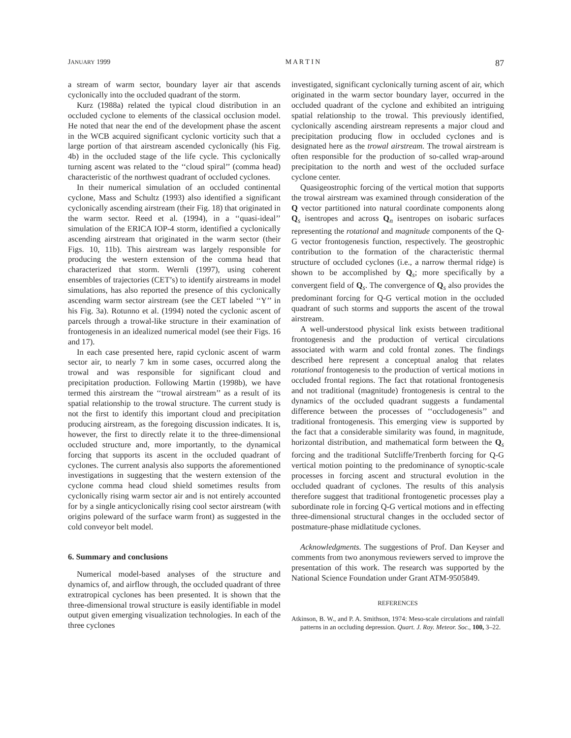JANUARY 1999 M A R T I N 87
a stream of warm sector, boundary layer air that ascends cyclonically into the occluded quadrant of the storm.
Kurz (1988a) related the typical cloud distribution in an occluded cyclone to elements of the classical occlusion model. He noted that near the end of the development phase the ascent in the WCB acquired significant cyclonic vorticity such that a large portion of that airstream ascended cyclonically (his Fig. 4b) in the occluded stage of the life cycle. This cyclonically turning ascent was related to the ‘‘cloud spiral’’ (comma head) characteristic of the northwest quadrant of occluded cyclones.
In their numerical simulation of an occluded continental cyclone, Mass and Schultz (1993) also identified a significant cyclonically ascending airstream (their Fig. 18) that originated in the warm sector. Reed et al. (1994), in a ‘‘quasi-ideal’’ simulation of the ERICA IOP-4 storm, identified a cyclonically ascending airstream that originated in the warm sector (their Figs. 10, 11b). This airstream was largely responsible for producing the western extension of the comma head that characterized that storm. Wernli (1997), using coherent ensembles of trajectories (CET’s) to identify airstreams in model simulations, has also reported the presence of this cyclonically ascending warm sector airstream (see the CET labeled ‘‘Y’’ in his Fig. 3a). Rotunno et al. (1994) noted the cyclonic ascent of parcels through a trowal-like structure in their examination of frontogenesis in an idealized numerical model (see their Figs. 16 and 17).
In each case presented here, rapid cyclonic ascent of warm sector air, to nearly 7 km in some cases, occurred along the trowal and was responsible for significant cloud and precipitation production. Following Martin (1998b), we have termed this airstream the ‘‘trowal airstream’’ as a result of its spatial relationship to the trowal structure. The current study is not the first to identify this important cloud and precipitation producing airstream, as the foregoing discussion indicates. It is, however, the first to directly relate it to the three-dimensional occluded structure and, more importantly, to the dynamical forcing that supports its ascent in the occluded quadrant of cyclones. The current analysis also supports the aforementioned investigations in suggesting that the western extension of the cyclone comma head cloud shield sometimes results from cyclonically rising warm sector air and is not entirely accounted for by a single anticyclonically rising cool sector airstream (with origins poleward of the surface warm front) as suggested in the cold conveyor belt model.
6. Summary and conclusions
Numerical model-based analyses of the structure and dynamics of, and airflow through, the occluded quadrant of three extratropical cyclones has been presented. It is shown that the three-dimensional trowal structure is easily identifiable in model output given emerging visualization technologies. In each of the three cyclones
investigated, significant cyclonically turning ascent of air, which originated in the warm sector boundary layer, occurred in the occluded quadrant of the cyclone and exhibited an intriguing spatial relationship to the trowal. This previously identified, cyclonically ascending airstream represents a major cloud and precipitation producing flow in occluded cyclones and is designated here as the trowal airstream. The trowal airstream is often responsible for the production of so-called wrap-around precipitation to the north and west of the occluded surface cyclone center.
Quasigeostrophic forcing of the vertical motion that supports the trowal airstream was examined through consideration of the Q vector partitioned into natural coordinate components along Q<sub>s</sub> isentropes and across Q<sub>n</sub> isentropes on isobaric surfaces representing the rotational and magnitude components of the Q-G vector frontogenesis function, respectively. The geostrophic contribution to the formation of the characteristic thermal structure of occluded cyclones (i.e., a narrow thermal ridge) is shown to be accomplished by Q<sub>s</sub>; more specifically by a convergent field of Q<sub>s</sub>. The convergence of Q<sub>s</sub> also provides the predominant forcing for Q-G vertical motion in the occluded quadrant of such storms and supports the ascent of the trowal airstream.
A well-understood physical link exists between traditional frontogenesis and the production of vertical circulations associated with warm and cold frontal zones. The findings described here represent a conceptual analog that relates rotational frontogenesis to the production of vertical motions in occluded frontal regions. The fact that rotational frontogenesis and not traditional (magnitude) frontogenesis is central to the dynamics of the occluded quadrant suggests a fundamental difference between the processes of ‘‘occludogenesis’’ and traditional frontogenesis. This emerging view is supported by the fact that a considerable similarity was found, in magnitude, horizontal distribution, and mathematical form between the Q<sub>s</sub> forcing and the traditional Sutcliffe/Trenberth forcing for Q-G vertical motion pointing to the predominance of synoptic-scale processes in forcing ascent and structural evolution in the occluded quadrant of cyclones. The results of this analysis therefore suggest that traditional frontogenetic processes play a subordinate role in forcing Q-G vertical motions and in effecting three-dimensional structural changes in the occluded sector of postmature-phase midlatitude cyclones.
Acknowledgments. The suggestions of Prof. Dan Keyser and comments from two anonymous reviewers served to improve the presentation of this work. The research was supported by the National Science Foundation under Grant ATM-9505849.
REFERENCES
Atkinson, B. W., and P. A. Smithson, 1974: Meso-scale circulations and rainfall patterns in an occluding depression. Quart. J. Roy. Meteor. Soc., 100, 3–22.